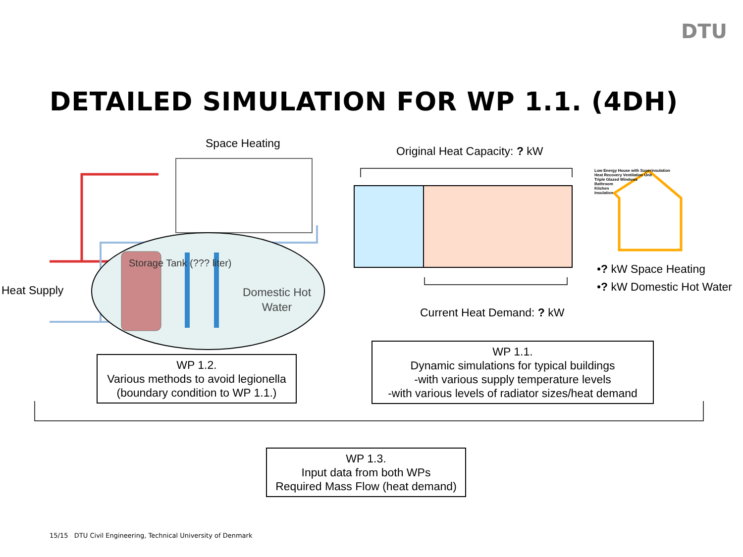DTU
DETAILED SIMULATION FOR WP 1.1. (4DH)
Space Heating
Heat Supply
Storage Tank (??? liter)
Domestic Hot
Water
Original Heat Capacity: ? kW
Current Heat Demand: ? kW
Low Energy House with Superinsulation
Heat Recovery Ventilation Unit
Triple Glazed Windows
Bathroom
Kitchen
Insulation
•? kW Space Heating
•? kW Domestic Hot Water
WP 1.2.
Various methods to avoid legionella
(boundary condition to WP 1.1.)
WP 1.1.
Dynamic simulations for typical buildings
-with various supply temperature levels
-with various levels of radiator sizes/heat demand
WP 1.3.
Input data from both WPs
Required Mass Flow (heat demand)
15/15 DTU Civil Engineering, Technical University of Denmark